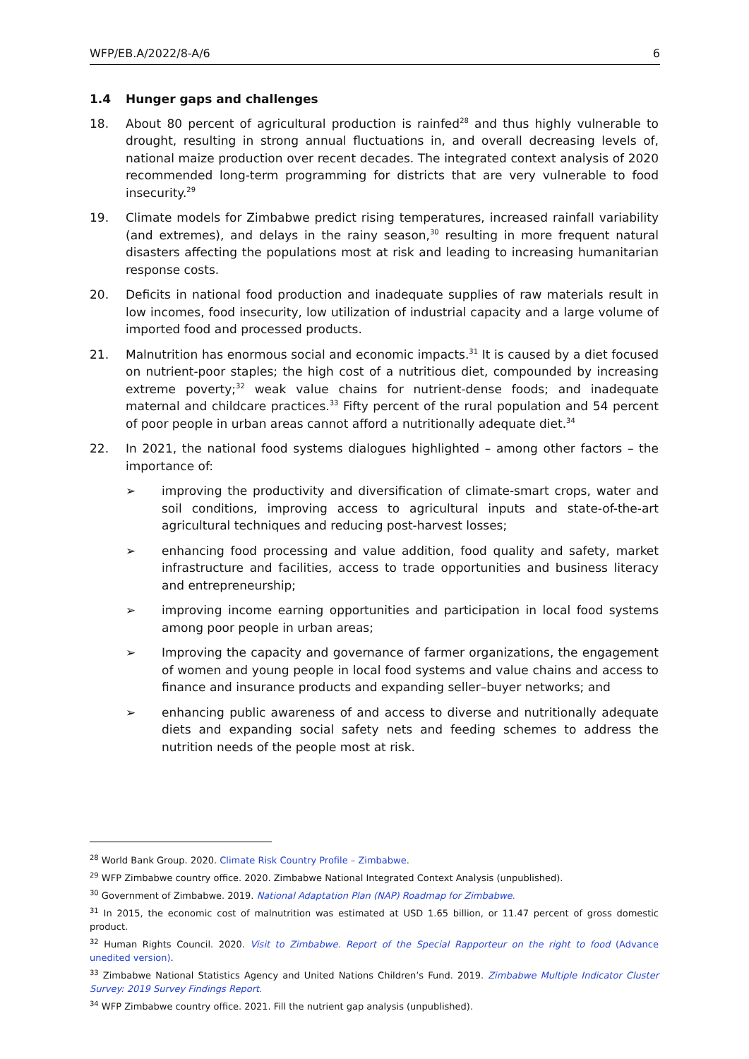WFP/EB.A/2022/8-A/6 6
1.4 Hunger gaps and challenges
18. About 80 percent of agricultural production is rainfed<sup>28</sup> and thus highly vulnerable to drought, resulting in strong annual fluctuations in, and overall decreasing levels of, national maize production over recent decades. The integrated context analysis of 2020 recommended long-term programming for districts that are very vulnerable to food insecurity.<sup>29</sup>
19. Climate models for Zimbabwe predict rising temperatures, increased rainfall variability (and extremes), and delays in the rainy season,<sup>30</sup> resulting in more frequent natural disasters affecting the populations most at risk and leading to increasing humanitarian response costs.
20. Deficits in national food production and inadequate supplies of raw materials result in low incomes, food insecurity, low utilization of industrial capacity and a large volume of imported food and processed products.
21. Malnutrition has enormous social and economic impacts.<sup>31</sup> It is caused by a diet focused on nutrient-poor staples; the high cost of a nutritious diet, compounded by increasing extreme poverty;<sup>32</sup> weak value chains for nutrient-dense foods; and inadequate maternal and childcare practices.<sup>33</sup> Fifty percent of the rural population and 54 percent of poor people in urban areas cannot afford a nutritionally adequate diet.<sup>34</sup>
22. In 2021, the national food systems dialogues highlighted – among other factors – the importance of:
➢ improving the productivity and diversification of climate-smart crops, water and soil conditions, improving access to agricultural inputs and state-of-the-art agricultural techniques and reducing post-harvest losses;
➢ enhancing food processing and value addition, food quality and safety, market infrastructure and facilities, access to trade opportunities and business literacy and entrepreneurship;
➢ improving income earning opportunities and participation in local food systems among poor people in urban areas;
➢ Improving the capacity and governance of farmer organizations, the engagement of women and young people in local food systems and value chains and access to finance and insurance products and expanding seller–buyer networks; and
➢ enhancing public awareness of and access to diverse and nutritionally adequate diets and expanding social safety nets and feeding schemes to address the nutrition needs of the people most at risk.
<sup>28</sup> World Bank Group. 2020. Climate Risk Country Profile – Zimbabwe.
<sup>29</sup> WFP Zimbabwe country office. 2020. Zimbabwe National Integrated Context Analysis (unpublished).
<sup>30</sup> Government of Zimbabwe. 2019. National Adaptation Plan (NAP) Roadmap for Zimbabwe.
<sup>31</sup> In 2015, the economic cost of malnutrition was estimated at USD 1.65 billion, or 11.47 percent of gross domestic product.
<sup>32</sup> Human Rights Council. 2020. Visit to Zimbabwe. Report of the Special Rapporteur on the right to food (Advance unedited version).
<sup>33</sup> Zimbabwe National Statistics Agency and United Nations Children’s Fund. 2019. Zimbabwe Multiple Indicator Cluster Survey: 2019 Survey Findings Report.
<sup>34</sup> WFP Zimbabwe country office. 2021. Fill the nutrient gap analysis (unpublished).